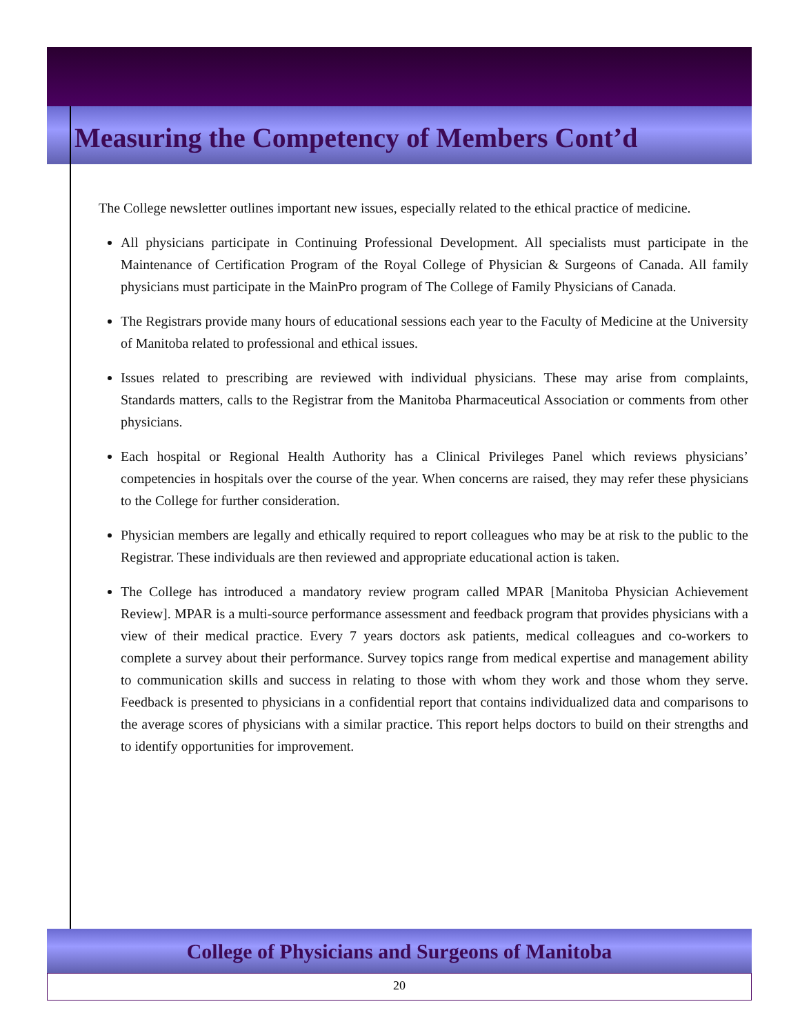Measuring the Competency of Members Cont’d
The College newsletter outlines important new issues, especially related to the ethical practice of medicine.
All physicians participate in Continuing Professional Development. All specialists must participate in the Maintenance of Certification Program of the Royal College of Physician & Surgeons of Canada. All family physicians must participate in the MainPro program of The College of Family Physicians of Canada.
The Registrars provide many hours of educational sessions each year to the Faculty of Medicine at the University of Manitoba related to professional and ethical issues.
Issues related to prescribing are reviewed with individual physicians. These may arise from complaints, Standards matters, calls to the Registrar from the Manitoba Pharmaceutical Association or comments from other physicians.
Each hospital or Regional Health Authority has a Clinical Privileges Panel which reviews physicians’ competencies in hospitals over the course of the year. When concerns are raised, they may refer these physicians to the College for further consideration.
Physician members are legally and ethically required to report colleagues who may be at risk to the public to the Registrar. These individuals are then reviewed and appropriate educational action is taken.
The College has introduced a mandatory review program called MPAR [Manitoba Physician Achievement Review]. MPAR is a multi-source performance assessment and feedback program that provides physicians with a view of their medical practice. Every 7 years doctors ask patients, medical colleagues and co-workers to complete a survey about their performance. Survey topics range from medical expertise and management ability to communication skills and success in relating to those with whom they work and those whom they serve. Feedback is presented to physicians in a confidential report that contains individualized data and comparisons to the average scores of physicians with a similar practice. This report helps doctors to build on their strengths and to identify opportunities for improvement.
College of Physicians and Surgeons of Manitoba
20